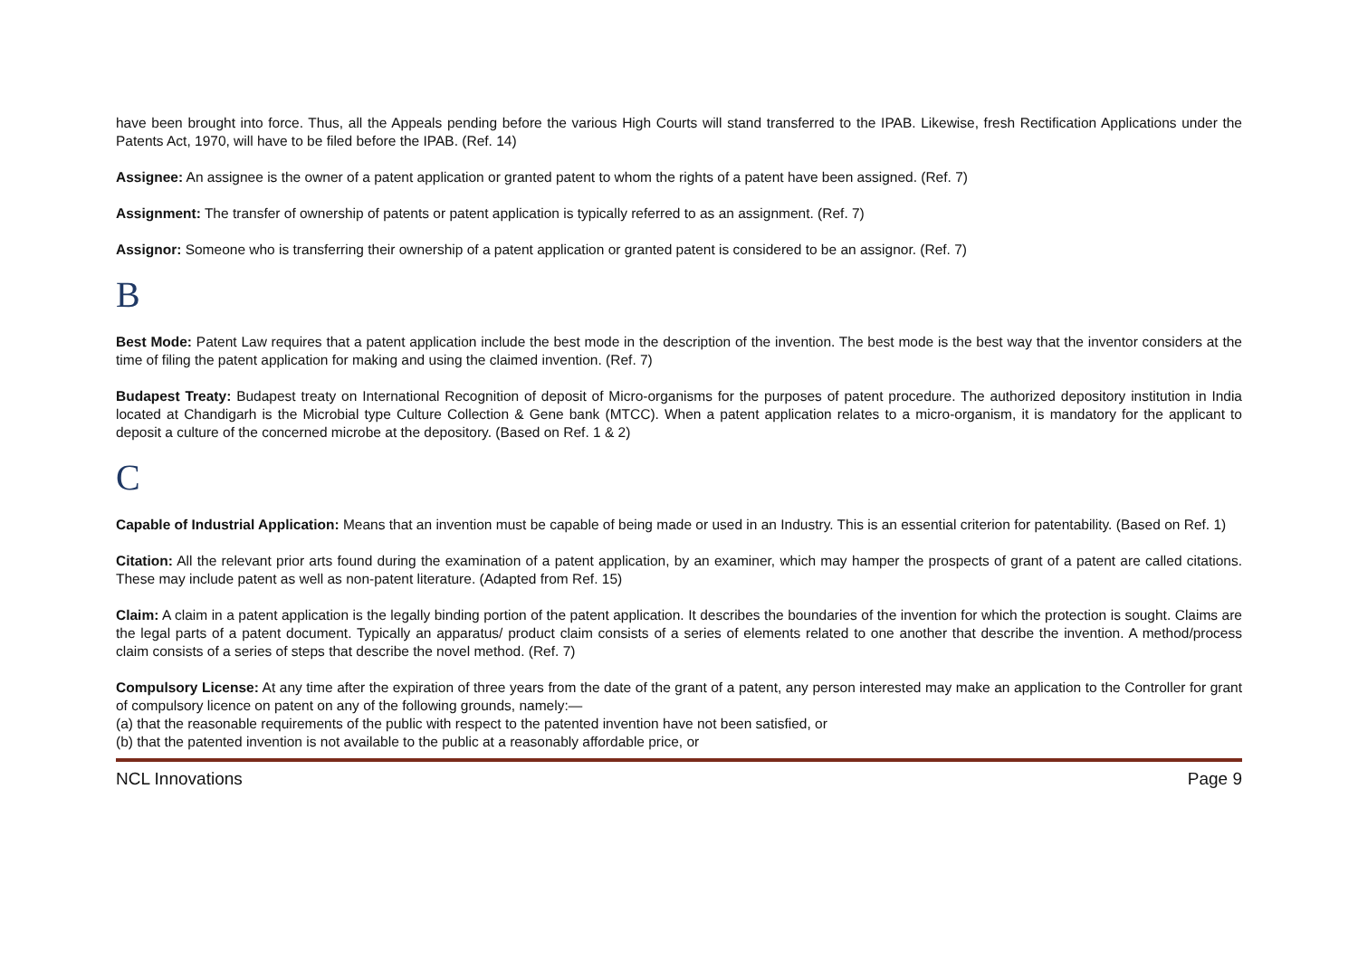have been brought into force. Thus, all the Appeals pending before the various High Courts will stand transferred to the IPAB. Likewise, fresh Rectification Applications under the Patents Act, 1970, will have to be filed before the IPAB. (Ref. 14)
Assignee: An assignee is the owner of a patent application or granted patent to whom the rights of a patent have been assigned. (Ref. 7)
Assignment: The transfer of ownership of patents or patent application is typically referred to as an assignment. (Ref. 7)
Assignor: Someone who is transferring their ownership of a patent application or granted patent is considered to be an assignor. (Ref. 7)
B
Best Mode: Patent Law requires that a patent application include the best mode in the description of the invention. The best mode is the best way that the inventor considers at the time of filing the patent application for making and using the claimed invention. (Ref. 7)
Budapest Treaty: Budapest treaty on International Recognition of deposit of Micro-organisms for the purposes of patent procedure. The authorized depository institution in India located at Chandigarh is the Microbial type Culture Collection & Gene bank (MTCC). When a patent application relates to a micro-organism, it is mandatory for the applicant to deposit a culture of the concerned microbe at the depository. (Based on Ref. 1 & 2)
C
Capable of Industrial Application: Means that an invention must be capable of being made or used in an Industry. This is an essential criterion for patentability. (Based on Ref. 1)
Citation: All the relevant prior arts found during the examination of a patent application, by an examiner, which may hamper the prospects of grant of a patent are called citations. These may include patent as well as non-patent literature. (Adapted from Ref. 15)
Claim: A claim in a patent application is the legally binding portion of the patent application. It describes the boundaries of the invention for which the protection is sought. Claims are the legal parts of a patent document. Typically an apparatus/ product claim consists of a series of elements related to one another that describe the invention. A method/process claim consists of a series of steps that describe the novel method. (Ref. 7)
Compulsory License: At any time after the expiration of three years from the date of the grant of a patent, any person interested may make an application to the Controller for grant of compulsory licence on patent on any of the following grounds, namely:—
(a) that the reasonable requirements of the public with respect to the patented invention have not been satisfied, or
(b) that the patented invention is not available to the public at a reasonably affordable price, or
NCL Innovations Page 9